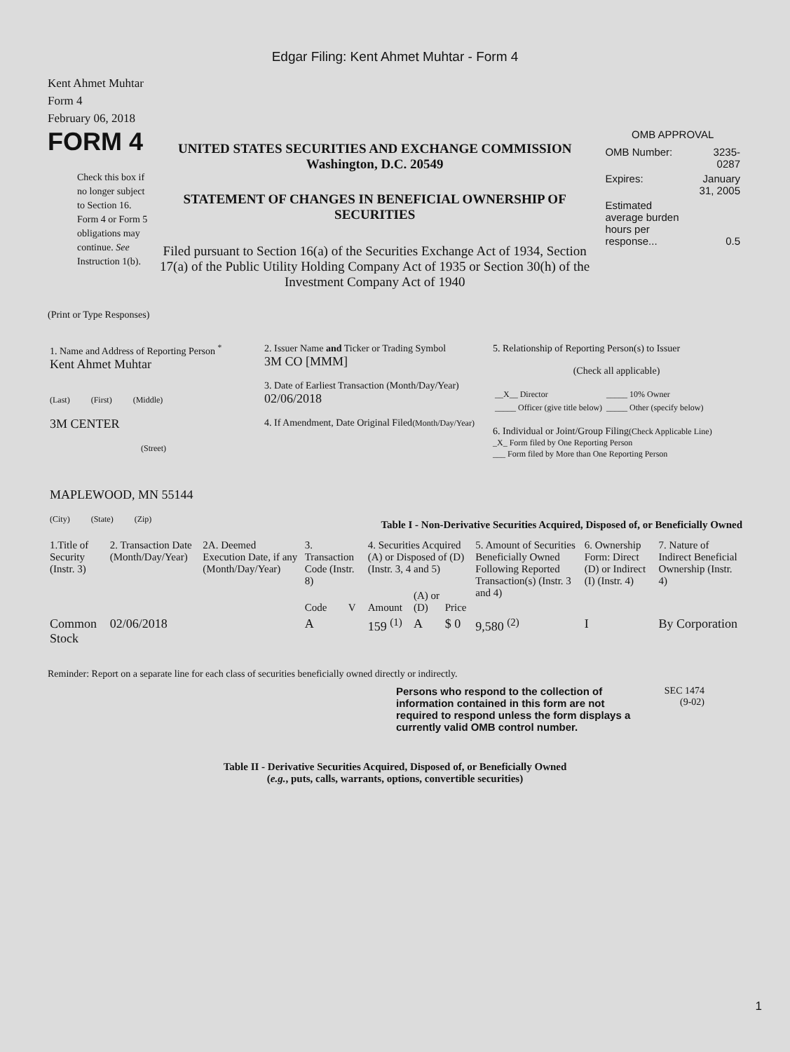Edgar Filing: Kent Ahmet Muhtar - Form 4
Kent Ahmet Muhtar
Form 4
February 06, 2018
FORM 4
Check this box if no longer subject to Section 16. Form 4 or Form 5 obligations may continue. See Instruction 1(b).
UNITED STATES SECURITIES AND EXCHANGE COMMISSION
Washington, D.C. 20549
STATEMENT OF CHANGES IN BENEFICIAL OWNERSHIP OF SECURITIES
Filed pursuant to Section 16(a) of the Securities Exchange Act of 1934, Section 17(a) of the Public Utility Holding Company Act of 1935 or Section 30(h) of the Investment Company Act of 1940
OMB APPROVAL
| OMB Number: | 3235-0287 |
| Expires: | January 31, 2005 |
| Estimated average burden hours per response... | 0.5 |
(Print or Type Responses)
| 1. Name and Address of Reporting Person <sup>*</sup> Kent Ahmet Muhtar (Last) (First) (Middle) 3M CENTER (Street) MAPLEWOOD, MN 55144 (City) (State) (Zip) | 2. Issuer Name and Ticker or Trading Symbol 3M CO [MMM] 3. Date of Earliest Transaction (Month/Day/Year) 02/06/2018 4. If Amendment, Date Original Filed (Month/Day/Year) | 5. Relationship of Reporting Person(s) to Issuer (Check all applicable) / __X__ Director / _____ 10% Owner / / _____ Officer (give title below) / _____ Other (specify below) / 6. Individual or Joint/Group Filing (Check Applicable Line) _X_ Form filed by One Reporting Person ___ Form filed by More than One Reporting Person |
Table I - Non-Derivative Securities Acquired, Disposed of, or Beneficially Owned
| 1.Title of Security (Instr. 3) | 2. Transaction Date (Month/Day/Year) | 2A. Deemed Execution Date, if any (Month/Day/Year) | 3. Transaction Code (Instr. 8) | | 4. Securities Acquired (A) or Disposed of (D) (Instr. 3, 4 and 5) | | | 5. Amount of Securities Beneficially Owned Following Reported Transaction(s) (Instr. 3 and 4) | 6. Ownership Form: Direct (D) or Indirect (I) (Instr. 4) | 7. Nature of Indirect Beneficial Ownership (Instr. 4) |
| --- | --- | --- | --- | --- | --- | --- | --- | --- | --- | --- |
| | | | Code | V | Amount | (A) or (D) | Price | | | |
| Common Stock | 02/06/2018 | | A | | 159 <sup>(1)</sup> | A | $ 0 | 9,580 <sup>(2)</sup> | I | By Corporation |
Reminder: Report on a separate line for each class of securities beneficially owned directly or indirectly.
Persons who respond to the collection of information contained in this form are not required to respond unless the form displays a currently valid OMB control number.
SEC 1474
(9-02)
Table II - Derivative Securities Acquired, Disposed of, or Beneficially Owned
(e.g., puts, calls, warrants, options, convertible securities)
1